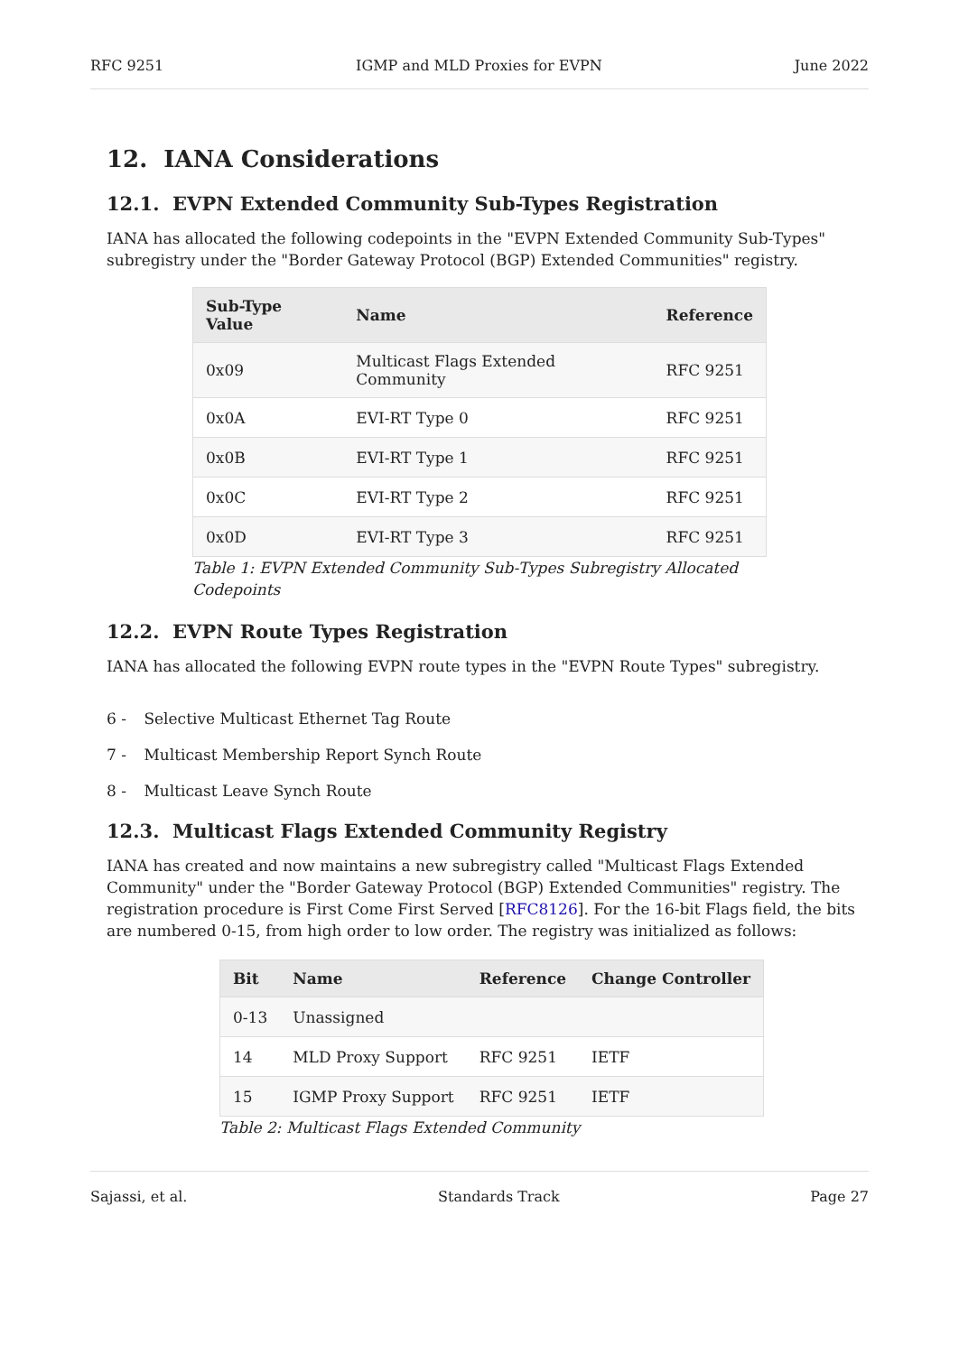RFC 9251 IGMP and MLD Proxies for EVPN June 2022
12. IANA Considerations
12.1. EVPN Extended Community Sub-Types Registration
IANA has allocated the following codepoints in the "EVPN Extended Community Sub-Types" subregistry under the "Border Gateway Protocol (BGP) Extended Communities" registry.
| Sub-Type Value | Name | Reference |
| --- | --- | --- |
| 0x09 | Multicast Flags Extended Community | RFC 9251 |
| 0x0A | EVI-RT Type 0 | RFC 9251 |
| 0x0B | EVI-RT Type 1 | RFC 9251 |
| 0x0C | EVI-RT Type 2 | RFC 9251 |
| 0x0D | EVI-RT Type 3 | RFC 9251 |
Table 1: EVPN Extended Community Sub-Types Subregistry Allocated Codepoints
12.2. EVPN Route Types Registration
IANA has allocated the following EVPN route types in the "EVPN Route Types" subregistry.
6 - Selective Multicast Ethernet Tag Route
7 - Multicast Membership Report Synch Route
8 - Multicast Leave Synch Route
12.3. Multicast Flags Extended Community Registry
IANA has created and now maintains a new subregistry called "Multicast Flags Extended Community" under the "Border Gateway Protocol (BGP) Extended Communities" registry. The registration procedure is First Come First Served [RFC8126]. For the 16-bit Flags field, the bits are numbered 0-15, from high order to low order. The registry was initialized as follows:
| Bit | Name | Reference | Change Controller |
| --- | --- | --- | --- |
| 0-13 | Unassigned | | |
| 14 | MLD Proxy Support | RFC 9251 | IETF |
| 15 | IGMP Proxy Support | RFC 9251 | IETF |
Table 2: Multicast Flags Extended Community
Sajassi, et al. Standards Track Page 27